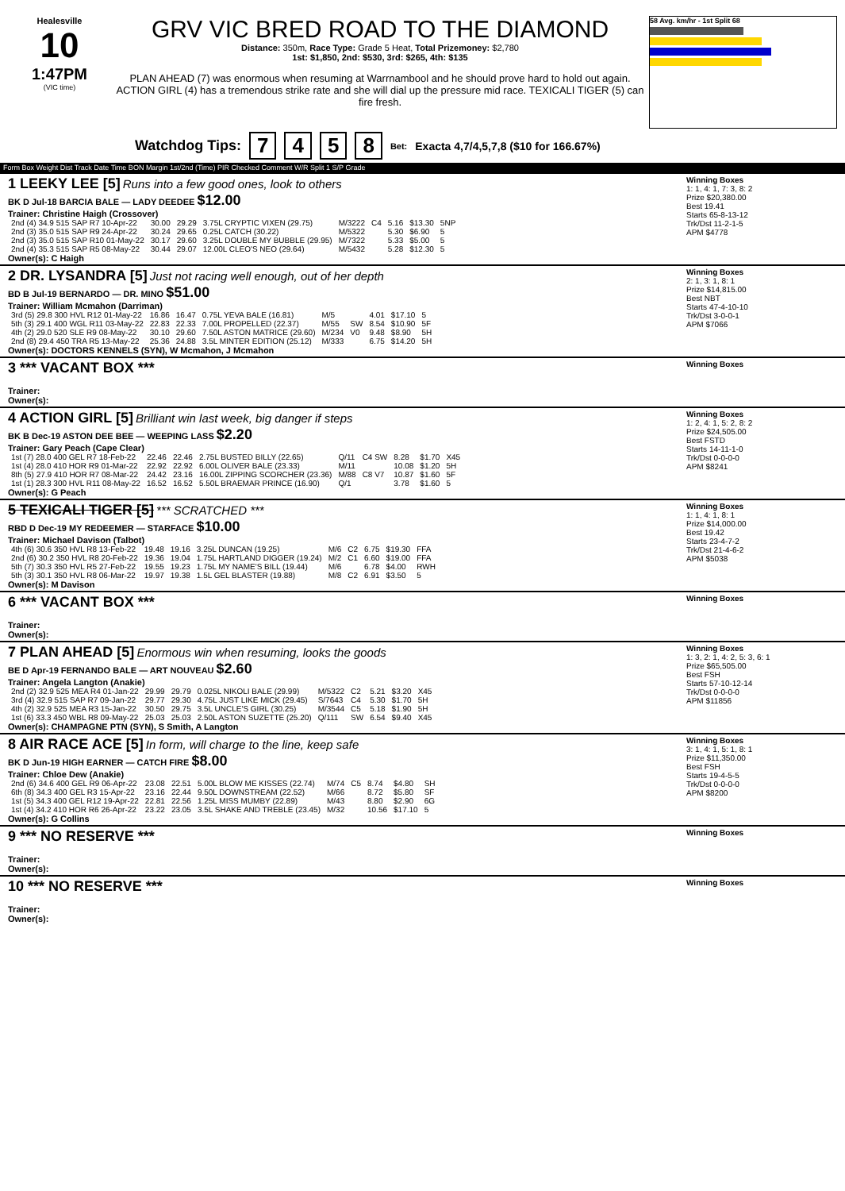Healesville
10
1:47PM
(VIC time)
GRV VIC BRED ROAD TO THE DIAMOND
Distance: 350m, Race Type: Grade 5 Heat, Total Prizemoney: $2,780
1st: $1,850, 2nd: $530, 3rd: $265, 4th: $135
PLAN AHEAD (7) was enormous when resuming at Warrnambool and he should prove hard to hold out again. ACTION GIRL (4) has a tremendous strike rate and she will dial up the pressure mid race. TEXICALI TIGER (5) can fire fresh.
58 Avg. km/hr - 1st Split 68
Watchdog Tips: 7458 Bet: Exacta 4,7/4,5,7,8 ($10 for 166.67%)
Form Box Weight Dist Track Date Time BON Margin 1st/2nd (Time) PIR Checked Comment W/R Split 1 S/P Grade
1 LEEKY LEE [5] Runs into a few good ones, look to others
BK D Jul-18 BARCIA BALE — LADY DEEDEE $12.00
Trainer: Christine Haigh (Crossover)
| 2nd (4) 34.9 515 SAP R7 10-Apr-22 | 30.00 | 29.29 | 3.75L CRYPTIC VIXEN (29.75) | M/3222 | C4 | 5.16 | $13.30 | 5NP |
| 2nd (3) 35.0 515 SAP R9 24-Apr-22 | 30.24 | 29.65 | 0.25L CATCH (30.22) | M/5322 | | 5.30 | $6.90 | 5 |
| 2nd (3) 35.0 515 SAP R10 01-May-22 | 30.17 | 29.60 | 3.25L DOUBLE MY BUBBLE (29.95) | M/7322 | | 5.33 | $5.00 | 5 |
| 2nd (4) 35.3 515 SAP R5 08-May-22 | 30.44 | 29.07 | 12.00L CLEO'S NEO (29.64) | M/5432 | | 5.28 | $12.30 | 5 |
Owner(s): C Haigh
Winning Boxes
1: 1, 4: 1, 7: 3, 8: 2
Prize $20,380.00
Best 19.41
Starts 65-8-13-12
Trk/Dst 11-2-1-5
APM $4778
2 DR. LYSANDRA [5] Just not racing well enough, out of her depth
BD B Jul-19 BERNARDO — DR. MINO $51.00
Trainer: William Mcmahon (Darriman)
| 3rd (5) 29.8 300 HVL R12 01-May-22 | 16.86 | 16.47 | 0.75L YEVA BALE (16.81) | M/5 | | 4.01 | $17.10 | 5 |
| 5th (3) 29.1 400 WGL R11 03-May-22 | 22.83 | 22.33 | 7.00L PROPELLED (22.37) | M/55 | SW | 8.54 | $10.90 | 5F |
| 4th (2) 29.0 520 SLE R9 08-May-22 | 30.10 | 29.60 | 7.50L ASTON MATRICE (29.60) | M/234 | V0 | 9.48 | $8.90 | 5H |
| 2nd (8) 29.4 450 TRA R5 13-May-22 | 25.36 | 24.88 | 3.5L MINTER EDITION (25.12) | M/333 | | 6.75 | $14.20 | 5H |
Owner(s): DOCTORS KENNELS (SYN), W Mcmahon, J Mcmahon
Winning Boxes
2: 1, 3: 1, 8: 1
Prize $14,815.00
Best NBT
Starts 47-4-10-10
Trk/Dst 3-0-0-1
APM $7066
3 *** VACANT BOX ***
Trainer:
Owner(s):
Winning Boxes
4 ACTION GIRL [5] Brilliant win last week, big danger if steps
BK B Dec-19 ASTON DEE BEE — WEEPING LASS $2.20
Trainer: Gary Peach (Cape Clear)
| 1st (7) 28.0 400 GEL R7 18-Feb-22 | 22.46 | 22.46 | 2.75L BUSTED BILLY (22.65) | Q/11 | C4 SW | 8.28 | $1.70 | X45 |
| 1st (4) 28.0 410 HOR R9 01-Mar-22 | 22.92 | 22.92 | 6.00L OLIVER BALE (23.33) | M/11 | | 10.08 | $1.20 | 5H |
| 8th (5) 27.9 410 HOR R7 08-Mar-22 | 24.42 | 23.16 | 16.00L ZIPPING SCORCHER (23.36) | M/88 | C8 V7 | 10.87 | $1.60 | 5F |
| 1st (1) 28.3 300 HVL R11 08-May-22 | 16.52 | 16.52 | 5.50L BRAEMAR PRINCE (16.90) | Q/1 | | 3.78 | $1.60 | 5 |
Owner(s): G Peach
Winning Boxes
1: 2, 4: 1, 5: 2, 8: 2
Prize $24,505.00
Best FSTD
Starts 14-11-1-0
Trk/Dst 0-0-0-0
APM $8241
5 TEXICALI TIGER [5] *** SCRATCHED ***
RBD D Dec-19 MY REDEEMER — STARFACE $10.00
Trainer: Michael Davison (Talbot)
| 4th (6) 30.6 350 HVL R8 13-Feb-22 | 19.48 | 19.16 | 3.25L DUNCAN (19.25) | M/6 | C2 | 6.75 | $19.30 | FFA |
| 2nd (6) 30.2 350 HVL R8 20-Feb-22 | 19.36 | 19.04 | 1.75L HARTLAND DIGGER (19.24) | M/2 | C1 | 6.60 | $19.00 | FFA |
| 5th (7) 30.3 350 HVL R5 27-Feb-22 | 19.55 | 19.23 | 1.75L MY NAME'S BILL (19.44) | M/6 | | 6.78 | $4.00 | RWH |
| 5th (3) 30.1 350 HVL R8 06-Mar-22 | 19.97 | 19.38 | 1.5L GEL BLASTER (19.88) | M/8 | C2 | 6.91 | $3.50 | 5 |
Owner(s): M Davison
Winning Boxes
1: 1, 4: 1, 8: 1
Prize $14,000.00
Best 19.42
Starts 23-4-7-2
Trk/Dst 21-4-6-2
APM $5038
6 *** VACANT BOX ***
Trainer:
Owner(s):
Winning Boxes
7 PLAN AHEAD [5] Enormous win when resuming, looks the goods
BE D Apr-19 FERNANDO BALE — ART NOUVEAU $2.60
Trainer: Angela Langton (Anakie)
| 2nd (2) 32.9 525 MEA R4 01-Jan-22 | 29.99 | 29.79 | 0.025L NIKOLI BALE (29.99) | M/5322 | C2 | 5.21 | $3.20 | X45 |
| 3rd (4) 32.9 515 SAP R7 09-Jan-22 | 29.77 | 29.30 | 4.75L JUST LIKE MICK (29.45) | S/7643 | C4 | 5.30 | $1.70 | 5H |
| 4th (2) 32.9 525 MEA R3 15-Jan-22 | 30.50 | 29.75 | 3.5L UNCLE'S GIRL (30.25) | M/3544 | C5 | 5.18 | $1.90 | 5H |
| 1st (6) 33.3 450 WBL R8 09-May-22 | 25.03 | 25.03 | 2.50L ASTON SUZETTE (25.20) | Q/111 | SW | 6.54 | $9.40 | X45 |
Owner(s): CHAMPAGNE PTN (SYN), S Smith, A Langton
Winning Boxes
1: 3, 2: 1, 4: 2, 5: 3, 6: 1
Prize $65,505.00
Best FSH
Starts 57-10-12-14
Trk/Dst 0-0-0-0
APM $11856
8 AIR RACE ACE [5] In form, will charge to the line, keep safe
BK D Jun-19 HIGH EARNER — CATCH FIRE $8.00
Trainer: Chloe Dew (Anakie)
| 2nd (6) 34.6 400 GEL R9 06-Apr-22 | 23.08 | 22.51 | 5.00L BLOW ME KISSES (22.74) | M/74 | C5 | 8.74 | $4.80 | SH |
| 6th (8) 34.3 400 GEL R3 15-Apr-22 | 23.16 | 22.44 | 9.50L DOWNSTREAM (22.52) | M/66 | | 8.72 | $5.80 | SF |
| 1st (5) 34.3 400 GEL R12 19-Apr-22 | 22.81 | 22.56 | 1.25L MISS MUMBY (22.89) | M/43 | | 8.80 | $2.90 | 6G |
| 1st (4) 34.2 410 HOR R6 26-Apr-22 | 23.22 | 23.05 | 3.5L SHAKE AND TREBLE (23.45) | M/32 | | 10.56 | $17.10 | 5 |
Owner(s): G Collins
Winning Boxes
3: 1, 4: 1, 5: 1, 8: 1
Prize $11,350.00
Best FSH
Starts 19-4-5-5
Trk/Dst 0-0-0-0
APM $8200
9 *** NO RESERVE ***
Trainer:
Owner(s):
Winning Boxes
10 *** NO RESERVE ***
Trainer:
Owner(s):
Winning Boxes